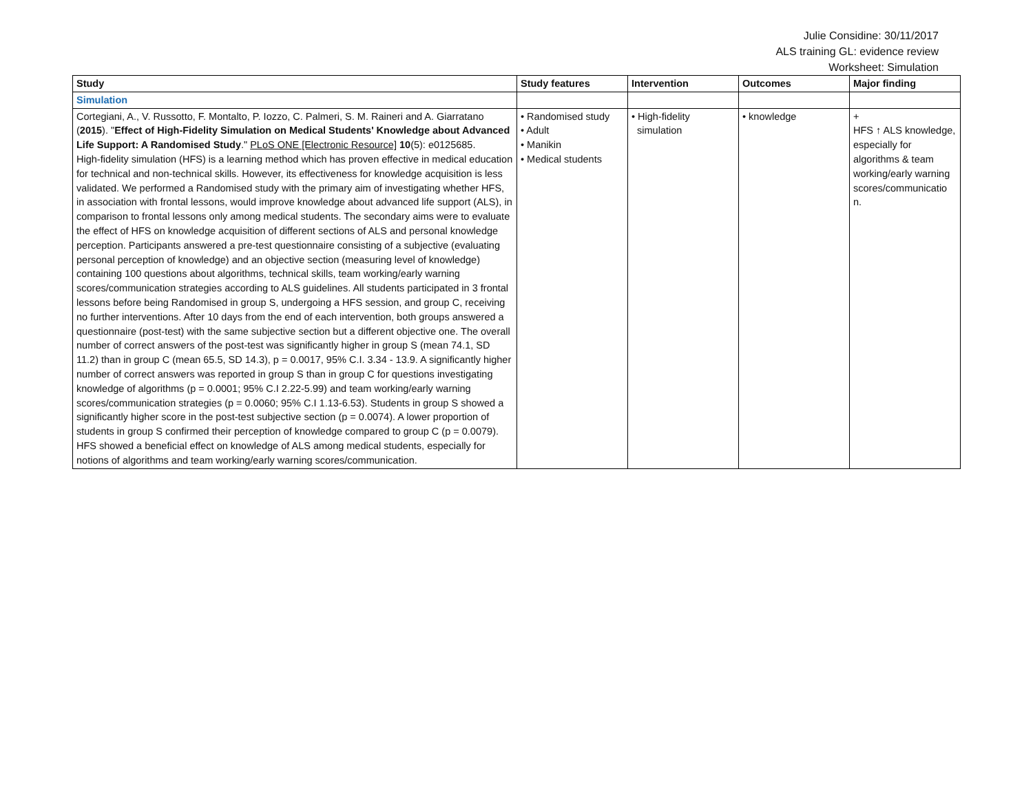Julie Considine: 30/11/2017
ALS training GL: evidence review
Worksheet: Simulation
| Study | Study features | Intervention | Outcomes | Major finding |
| --- | --- | --- | --- | --- |
| Simulation | | | | |
| Cortegiani, A., V. Russotto, F. Montalto, P. Iozzo, C. Palmeri, S. M. Raineri and A. Giarratano ( 2015 ). " Effect of High-Fidelity Simulation on Medical Students' Knowledge about Advanced Life Support: A Randomised Study ." PLoS ONE [Electronic Resource] 10 (5): e0125685. High-fidelity simulation (HFS) is a learning method which has proven effective in medical education for technical and non-technical skills. However, its effectiveness for knowledge acquisition is less validated. We performed a Randomised study with the primary aim of investigating whether HFS, in association with frontal lessons, would improve knowledge about advanced life support (ALS), in comparison to frontal lessons only among medical students. The secondary aims were to evaluate the effect of HFS on knowledge acquisition of different sections of ALS and personal knowledge perception. Participants answered a pre-test questionnaire consisting of a subjective (evaluating personal perception of knowledge) and an objective section (measuring level of knowledge) containing 100 questions about algorithms, technical skills, team working/early warning scores/communication strategies according to ALS guidelines. All students participated in 3 frontal lessons before being Randomised in group S, undergoing a HFS session, and group C, receiving no further interventions. After 10 days from the end of each intervention, both groups answered a questionnaire (post-test) with the same subjective section but a different objective one. The overall number of correct answers of the post-test was significantly higher in group S (mean 74.1, SD 11.2) than in group C (mean 65.5, SD 14.3), p = 0.0017, 95% C.I. 3.34 - 13.9. A significantly higher number of correct answers was reported in group S than in group C for questions investigating knowledge of algorithms (p = 0.0001; 95% C.I 2.22-5.99) and team working/early warning scores/communication strategies (p = 0.0060; 95% C.I 1.13-6.53). Students in group S showed a significantly higher score in the post-test subjective section (p = 0.0074). A lower proportion of students in group S confirmed their perception of knowledge compared to group C (p = 0.0079). HFS showed a beneficial effect on knowledge of ALS among medical students, especially for notions of algorithms and team working/early warning scores/communication. | • Randomised study • Adult • Manikin • Medical students | • High-fidelity simulation | • knowledge | + HFS ↑ ALS knowledge, especially for algorithms & team working/early warning scores/communicatio n. |